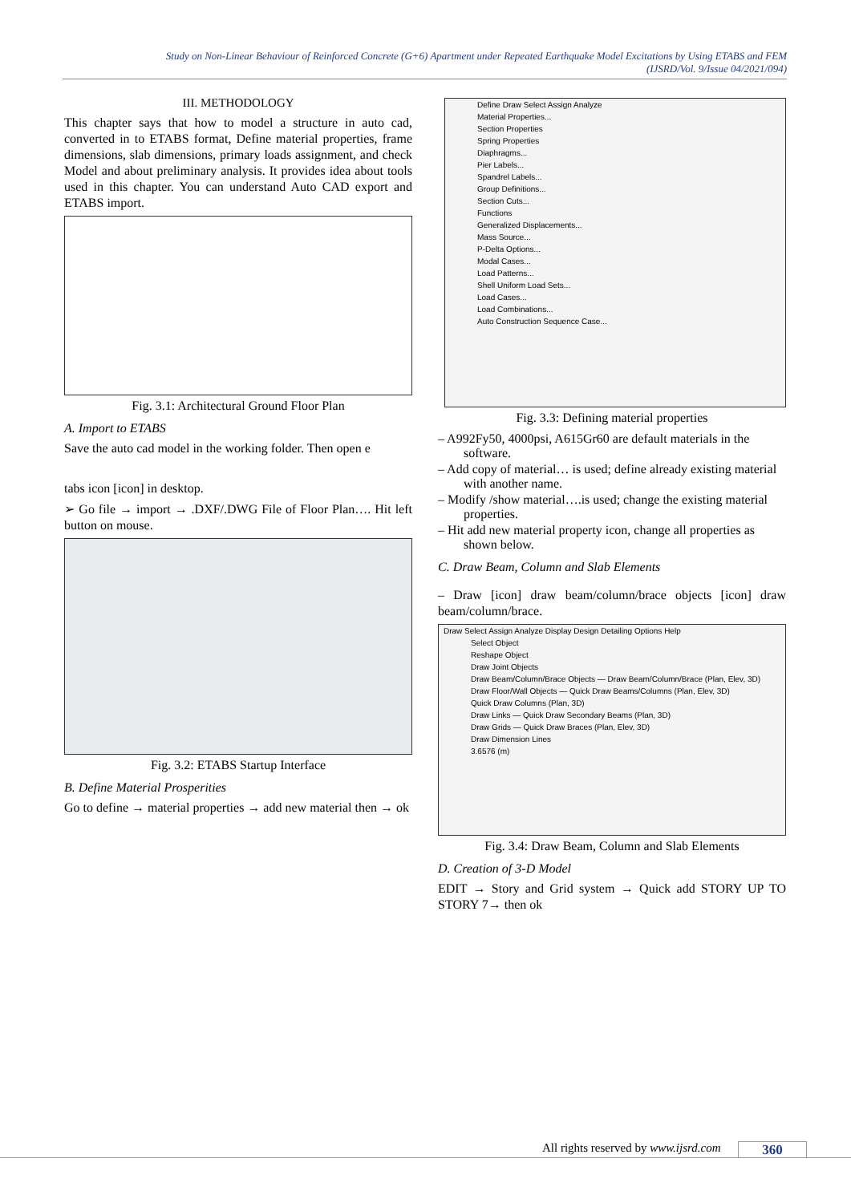Study on Non-Linear Behaviour of Reinforced Concrete (G+6) Apartment under Repeated Earthquake Model Excitations by Using ETABS and FEM
(IJSRD/Vol. 9/Issue 04/2021/094)
III. METHODOLOGY
This chapter says that how to model a structure in auto cad, converted in to ETABS format, Define material properties, frame dimensions, slab dimensions, primary loads assignment, and check Model and about preliminary analysis. It provides idea about tools used in this chapter. You can understand Auto CAD export and ETABS import.
Fig. 3.1: Architectural Ground Floor Plan
A. Import to ETABS
Save the auto cad model in the working folder. Then open e
tabs icon [icon] in desktop.
➢ Go file → import → .DXF/.DWG File of Floor Plan…. Hit left button on mouse.
Fig. 3.2: ETABS Startup Interface
B. Define Material Prosperities
Go to define → material properties → add new material then → ok
Define Draw Select Assign Analyze
Material Properties...
Section Properties
Spring Properties
Diaphragms...
Pier Labels...
Spandrel Labels...
Group Definitions...
Section Cuts...
Functions
Generalized Displacements...
Mass Source...
P-Delta Options...
Modal Cases...
Load Patterns...
Shell Uniform Load Sets...
Load Cases...
Load Combinations...
Auto Construction Sequence Case...
Fig. 3.3: Defining material properties
– A992Fy50, 4000psi, A615Gr60 are default materials in the software.
– Add copy of material… is used; define already existing material with another name.
– Modify /show material….is used; change the existing material properties.
– Hit add new material property icon, change all properties as shown below.
C. Draw Beam, Column and Slab Elements
– Draw [icon] draw beam/column/brace objects [icon] draw beam/column/brace.
Draw Select Assign Analyze Display Design Detailing Options Help
Select Object
Reshape Object
Draw Joint Objects
Draw Beam/Column/Brace Objects — Draw Beam/Column/Brace (Plan, Elev, 3D)
Draw Floor/Wall Objects — Quick Draw Beams/Columns (Plan, Elev, 3D)
Quick Draw Columns (Plan, 3D)
Draw Links — Quick Draw Secondary Beams (Plan, 3D)
Draw Grids — Quick Draw Braces (Plan, Elev, 3D)
Draw Dimension Lines
3.6576 (m)
Fig. 3.4: Draw Beam, Column and Slab Elements
D. Creation of 3-D Model
EDIT → Story and Grid system → Quick add STORY UP TO STORY 7→ then ok
All rights reserved by www.ijsrd.com
360